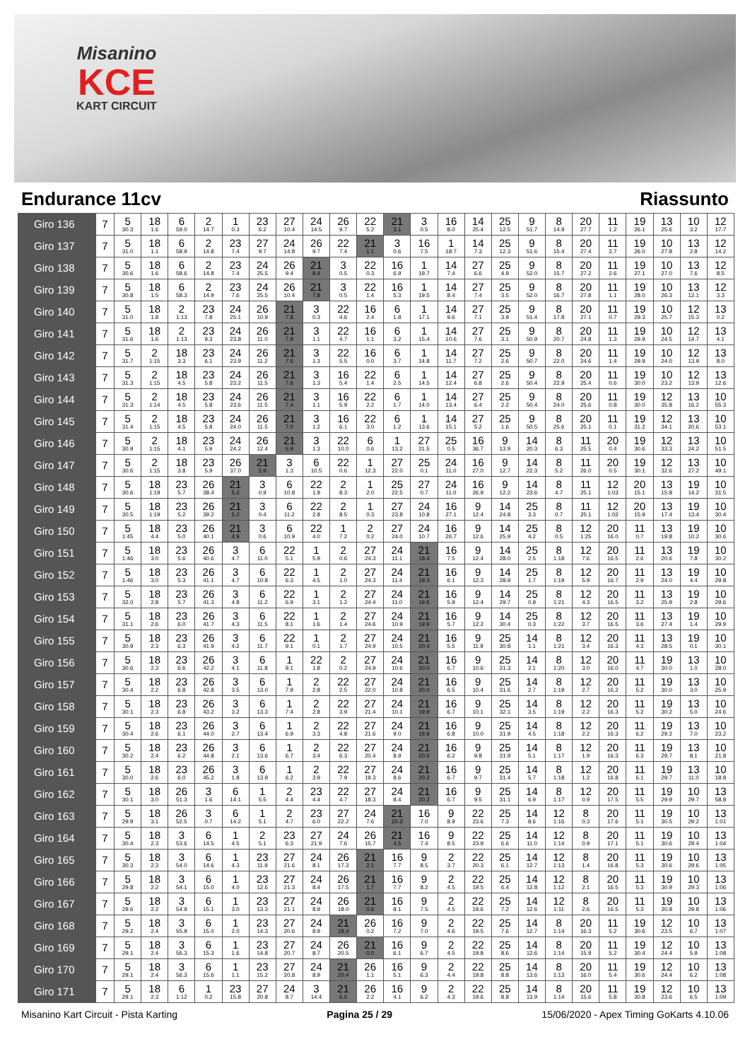Misanino
KCE
KART CIRCUIT
Endurance 11cv Riassunto
| Giro 136 | 7 | 5 30.3 | 18 1.6 | 6 59.0 | 2 14.7 | 1 0.3 | 23 6.2 | 27 10.4 | 24 14.5 | 26 9.7 | 22 5.2 | 21 3.1 | 3 0.5 | 16 8.0 | 14 25.4 | 25 12.5 | 9 51.7 | 8 14.9 | 20 27.7 | 11 1.2 | 19 26.1 | 13 25.6 | 10 3.2 | 12 17.7 |
| Giro 137 | 7 | 5 31.0 | 18 1.1 | 6 58.9 | 2 14.8 | 23 7.4 | 27 9.7 | 24 14.8 | 26 9.7 | 22 7.4 | 21 1.1 | 3 0.6 | 16 7.5 | 1 18.7 | 14 7.3 | 25 12.3 | 9 51.6 | 8 15.4 | 20 27.4 | 11 2.7 | 19 26.0 | 10 27.8 | 13 2.8 | 12 14.2 |
| Giro 138 | 7 | 5 30.6 | 18 1.6 | 6 58.6 | 2 14.8 | 23 7.4 | 24 25.5 | 26 9.4 | 21 8.4 | 3 0.5 | 22 0.3 | 16 6.9 | 1 19.7 | 14 7.4 | 27 6.6 | 25 4.9 | 9 52.0 | 8 15.7 | 20 27.2 | 11 2.6 | 19 27.1 | 10 27.0 | 13 7.6 | 12 8.5 |
| Giro 139 | 7 | 5 30.8 | 18 1.5 | 6 58.3 | 2 14.9 | 23 7.6 | 24 25.5 | 26 10.4 | 21 7.8 | 3 0.5 | 22 1.4 | 16 5.3 | 1 19.5 | 14 8.4 | 27 7.4 | 25 3.5 | 9 52.0 | 8 16.7 | 20 27.8 | 11 1.1 | 19 28.0 | 10 26.3 | 13 12.1 | 12 3.3 |
| Giro 140 | 7 | 5 31.0 | 18 1.8 | 2 1:13 | 23 7.8 | 24 25.1 | 26 10.9 | 21 7.8 | 3 0.3 | 22 4.6 | 16 2.4 | 6 1.8 | 1 17.1 | 14 9.6 | 27 7.1 | 25 3.9 | 9 51.4 | 8 17.8 | 20 27.1 | 11 0.7 | 19 29.3 | 10 25.7 | 12 15.3 | 13 0.2 |
| Giro 141 | 7 | 5 31.6 | 18 1.6 | 2 1:13 | 23 9.3 | 24 23.8 | 26 11.0 | 21 7.8 | 3 1.1 | 22 4.7 | 16 1.1 | 6 3.2 | 1 15.4 | 14 10.6 | 27 7.6 | 25 3.1 | 9 50.9 | 8 20.7 | 20 24.8 | 11 1.3 | 19 29.9 | 10 24.5 | 12 14.7 | 13 4.1 |
| Giro 142 | 7 | 5 31.7 | 2 1:15 | 18 3.3 | 23 6.1 | 24 23.9 | 26 11.2 | 21 7.6 | 3 1.3 | 22 5.5 | 16 0.0 | 6 3.7 | 1 14.8 | 14 11.7 | 27 7.2 | 25 2.6 | 9 50.7 | 8 22.0 | 20 24.6 | 11 1.4 | 19 29.9 | 10 24.0 | 12 13.9 | 13 8.0 |
| Giro 143 | 7 | 5 31.3 | 2 1:15 | 18 4.5 | 23 5.8 | 24 23.2 | 26 11.5 | 21 7.6 | 3 1.3 | 16 5.4 | 22 1.4 | 6 2.5 | 1 14.5 | 14 12.4 | 27 6.8 | 25 2.6 | 9 50.4 | 8 22.9 | 20 25.4 | 11 0.6 | 19 30.0 | 10 23.2 | 12 13.9 | 13 12.6 |
| Giro 144 | 7 | 5 31.3 | 2 1:14 | 18 4.5 | 23 5.8 | 24 23.6 | 26 11.5 | 21 7.4 | 3 1.1 | 16 5.9 | 22 2.2 | 6 1.7 | 1 14.0 | 14 13.4 | 27 6.4 | 25 2.2 | 9 50.4 | 8 24.0 | 20 25.6 | 11 0.8 | 19 30.0 | 12 35.8 | 13 16.2 | 10 55.3 |
| Giro 145 | 7 | 5 31.4 | 2 1:15 | 18 4.5 | 23 5.8 | 24 24.0 | 26 11.5 | 21 7.0 | 3 1.2 | 16 6.1 | 22 3.0 | 6 1.2 | 1 13.6 | 14 15.1 | 27 5.2 | 25 1.6 | 9 50.5 | 8 25.6 | 20 25.1 | 11 0.1 | 19 31.2 | 12 34.1 | 13 20.6 | 10 53.1 |
| Giro 146 | 7 | 5 30.9 | 2 1:15 | 18 4.1 | 23 5.9 | 24 24.2 | 26 12.4 | 21 5.9 | 3 1.3 | 22 10.0 | 6 0.6 | 1 13.2 | 27 21.5 | 25 0.5 | 16 36.7 | 9 13.9 | 14 20.3 | 8 6.3 | 11 25.5 | 20 0.4 | 19 30.6 | 12 33.3 | 13 24.2 | 10 51.5 |
| Giro 147 | 7 | 5 30.6 | 2 1:15 | 18 3.8 | 23 5.9 | 26 37.0 | 21 5.9 | 3 1.3 | 6 10.5 | 22 0.6 | 1 12.3 | 27 22.0 | 25 0.1 | 24 11.0 | 16 27.0 | 9 12.7 | 14 22.3 | 8 5.2 | 11 26.0 | 20 0.5 | 19 30.1 | 12 32.6 | 13 27.2 | 10 49.1 |
| Giro 148 | 7 | 5 30.6 | 18 1:19 | 23 5.7 | 26 38.4 | 21 5.2 | 3 0.9 | 6 10.8 | 22 1.9 | 2 8.3 | 1 2.0 | 25 22.5 | 27 0.7 | 24 11.0 | 16 26.9 | 9 12.2 | 14 23.6 | 8 4.7 | 11 25.1 | 12 1:03 | 20 15.1 | 13 15.8 | 19 14.2 | 10 31.5 |
| Giro 149 | 7 | 5 30.5 | 18 1:19 | 23 5.2 | 26 39.2 | 21 5.2 | 3 0.4 | 6 11.2 | 22 2.8 | 2 8.5 | 1 0.3 | 27 23.8 | 24 10.8 | 16 27.1 | 9 12.4 | 14 24.8 | 25 3.3 | 8 0.7 | 11 25.1 | 12 1:02 | 20 15.9 | 13 17.4 | 19 13.4 | 10 30.4 |
| Giro 150 | 7 | 5 1:45 | 18 4.4 | 23 5.0 | 26 40.1 | 21 4.9 | 3 0.6 | 6 10.9 | 22 4.0 | 1 7.2 | 2 0.2 | 27 24.0 | 24 10.7 | 16 26.7 | 9 12.6 | 14 25.9 | 25 4.2 | 8 0.5 | 12 1:25 | 20 16.0 | 11 0.7 | 13 19.8 | 19 10.2 | 10 30.6 |
| Giro 151 | 7 | 5 1:46 | 18 3.0 | 23 5.6 | 26 40.6 | 3 4.7 | 6 11.0 | 22 5.1 | 1 5.9 | 2 0.6 | 27 24.3 | 24 11.1 | 21 18.4 | 16 7.5 | 9 12.4 | 14 28.0 | 25 2.5 | 8 1:18 | 12 7.6 | 20 16.5 | 11 2.6 | 13 20.6 | 19 7.8 | 10 30.2 |
| Giro 152 | 7 | 5 1:46 | 18 3.0 | 23 5.3 | 26 41.1 | 3 4.7 | 6 10.8 | 22 6.3 | 1 4.5 | 2 1.0 | 27 24.3 | 24 11.4 | 21 19.3 | 16 6.1 | 9 12.3 | 14 28.9 | 25 1.7 | 8 1:19 | 12 5.9 | 20 16.7 | 11 2.9 | 13 24.0 | 19 4.4 | 10 29.8 |
| Giro 153 | 7 | 5 32.0 | 18 2.8 | 23 5.7 | 26 41.3 | 3 4.8 | 6 11.2 | 22 6.9 | 1 3.1 | 2 1.2 | 27 24.4 | 24 11.0 | 21 19.6 | 16 5.9 | 9 12.4 | 14 29.7 | 25 0.9 | 8 1:21 | 12 4.3 | 20 16.5 | 11 3.2 | 13 25.9 | 19 2.8 | 10 29.6 |
| Giro 154 | 7 | 5 31.1 | 18 2.6 | 23 6.0 | 26 41.7 | 3 4.3 | 6 11.5 | 22 8.1 | 1 1.6 | 2 1.4 | 27 24.6 | 24 10.9 | 21 19.9 | 16 5.7 | 9 12.2 | 14 30.4 | 25 0.3 | 8 1:22 | 12 3.7 | 20 16.5 | 11 3.6 | 13 27.4 | 19 1.4 | 10 29.9 |
| Giro 155 | 7 | 5 30.9 | 18 2.3 | 23 6.3 | 26 41.9 | 3 4.2 | 6 11.7 | 22 9.1 | 1 0.1 | 2 1.7 | 27 24.9 | 24 10.5 | 21 20.4 | 16 5.5 | 9 11.9 | 25 30.8 | 14 1.1 | 8 1:21 | 12 3.4 | 20 16.3 | 11 4.3 | 13 28.5 | 19 0.1 | 10 30.1 |
| Giro 156 | 7 | 5 30.6 | 18 2.3 | 23 6.6 | 26 42.2 | 3 4.1 | 6 11.8 | 1 9.1 | 22 1.8 | 2 0.2 | 27 24.9 | 24 10.6 | 21 20.0 | 16 6.7 | 9 10.6 | 25 31.3 | 14 2.1 | 8 1:20 | 12 3.0 | 20 16.0 | 11 4.7 | 19 30.0 | 13 1.0 | 10 28.0 |
| Giro 157 | 7 | 5 30.4 | 18 2.2 | 23 6.8 | 26 42.8 | 3 3.5 | 6 13.0 | 1 7.9 | 2 2.8 | 22 2.5 | 27 22.0 | 24 10.8 | 21 20.0 | 16 6.5 | 9 10.4 | 25 31.6 | 14 2.7 | 8 1:19 | 12 2.7 | 20 16.2 | 11 5.2 | 19 30.0 | 13 3.0 | 10 25.9 |
| Giro 158 | 7 | 5 30.1 | 18 2.3 | 23 6.8 | 26 43.2 | 3 3.2 | 6 13.3 | 1 7.4 | 2 2.8 | 22 3.9 | 27 21.4 | 24 10.1 | 21 19.9 | 16 6.7 | 9 10.1 | 25 32.1 | 14 3.5 | 8 1:19 | 12 2.2 | 20 16.3 | 11 5.2 | 19 30.2 | 13 5.0 | 10 24.6 |
| Giro 159 | 7 | 5 30.4 | 18 2.6 | 23 6.1 | 26 44.0 | 3 2.7 | 6 13.4 | 1 6.9 | 2 3.3 | 22 4.8 | 27 21.6 | 24 9.0 | 21 19.9 | 16 6.8 | 9 10.0 | 25 31.9 | 14 4.5 | 8 1:18 | 12 2.2 | 20 16.3 | 11 6.2 | 19 29.2 | 13 7.0 | 10 23.2 |
| Giro 160 | 7 | 5 30.2 | 18 2.4 | 23 6.2 | 26 44.8 | 3 2.1 | 6 13.6 | 1 6.7 | 2 3.4 | 22 6.3 | 27 20.4 | 24 8.9 | 21 20.5 | 16 6.2 | 9 9.8 | 25 31.9 | 14 5.1 | 8 1:17 | 12 1.9 | 20 16.3 | 11 6.3 | 19 29.7 | 13 8.1 | 10 21.8 |
| Giro 161 | 7 | 5 30.0 | 18 2.6 | 23 6.0 | 26 45.2 | 3 1.8 | 6 13.9 | 1 6.2 | 2 3.9 | 22 7.9 | 27 19.3 | 24 8.6 | 21 20.2 | 16 6.7 | 9 9.7 | 25 31.4 | 14 5.7 | 8 1:18 | 12 1.2 | 20 16.8 | 11 6.1 | 19 29.7 | 13 11.0 | 10 18.8 |
| Giro 162 | 7 | 5 30.1 | 18 3.0 | 26 51.3 | 3 1.6 | 6 14.1 | 1 5.5 | 2 4.4 | 23 4.4 | 22 4.7 | 27 18.3 | 24 8.4 | 21 20.2 | 16 6.7 | 9 9.5 | 25 31.1 | 14 6.9 | 8 1:17 | 12 0.9 | 20 17.5 | 11 5.5 | 19 29.9 | 10 29.7 | 13 58.8 |
| Giro 163 | 7 | 5 29.9 | 18 3.1 | 26 52.5 | 3 0.7 | 6 14.2 | 1 5.1 | 2 4.7 | 23 6.0 | 27 22.2 | 24 7.6 | 21 20.3 | 16 7.0 | 9 8.9 | 22 23.6 | 25 7.3 | 14 8.6 | 12 1:16 | 8 0.3 | 20 17.6 | 11 5.1 | 19 30.5 | 10 29.2 | 13 1:01 |
| Giro 164 | 7 | 5 30.4 | 18 2.3 | 3 53.6 | 6 14.5 | 1 4.5 | 2 5.1 | 23 6.3 | 27 21.9 | 24 7.6 | 26 15.7 | 21 4.5 | 16 7.4 | 9 8.5 | 22 23.9 | 25 6.6 | 14 11.0 | 12 1:14 | 8 0.9 | 20 17.1 | 11 5.1 | 19 30.6 | 10 29.4 | 13 1:04 |
| Giro 165 | 7 | 5 30.3 | 18 2.3 | 3 54.0 | 6 14.6 | 1 4.3 | 23 11.9 | 27 21.6 | 24 8.1 | 26 17.3 | 21 2.1 | 16 7.7 | 9 8.5 | 2 3.7 | 22 20.3 | 25 6.1 | 14 12.7 | 12 1:13 | 8 1.4 | 20 16.8 | 11 5.3 | 19 30.6 | 10 29.6 | 13 1:05 |
| Giro 166 | 7 | 5 29.8 | 18 2.2 | 3 54.1 | 6 15.0 | 1 4.0 | 23 12.6 | 27 21.3 | 24 8.4 | 26 17.5 | 21 1.7 | 16 7.7 | 9 8.2 | 2 4.5 | 22 19.5 | 25 6.4 | 14 12.8 | 12 1:12 | 8 2.1 | 20 16.5 | 11 5.3 | 19 30.9 | 10 29.3 | 13 1:06 |
| Giro 167 | 7 | 5 29.6 | 18 2.2 | 3 54.9 | 6 15.1 | 1 3.0 | 23 13.3 | 27 21.1 | 24 8.9 | 26 18.0 | 21 0.6 | 16 8.1 | 9 7.5 | 2 4.5 | 22 19.6 | 25 7.2 | 14 12.6 | 12 1:11 | 8 2.6 | 20 16.5 | 11 5.3 | 19 30.8 | 10 29.8 | 13 1:06 |
| Giro 168 | 7 | 5 29.2 | 18 2.4 | 3 55.9 | 6 15.0 | 1 2.0 | 23 14.3 | 27 20.6 | 24 8.9 | 21 19.4 | 26 0.2 | 16 7.2 | 9 7.0 | 2 4.6 | 22 19.5 | 25 7.6 | 14 12.7 | 8 1:14 | 20 16.3 | 11 5.2 | 19 30.6 | 12 23.5 | 10 6.7 | 13 1:07 |
| Giro 169 | 7 | 5 29.1 | 18 2.4 | 3 56.3 | 6 15.3 | 1 1.6 | 23 14.8 | 27 20.7 | 24 8.7 | 26 20.5 | 21 0.0 | 16 6.1 | 9 6.7 | 2 4.5 | 22 19.8 | 25 8.6 | 14 12.6 | 8 1:14 | 20 15.9 | 11 5.2 | 19 30.4 | 12 24.4 | 10 5.9 | 13 1:08 |
| Giro 170 | 7 | 5 29.1 | 18 2.4 | 3 56.3 | 6 15.6 | 1 1.1 | 23 15.2 | 27 20.8 | 24 8.9 | 21 20.4 | 26 1.1 | 16 5.1 | 9 6.3 | 2 4.4 | 22 19.8 | 25 8.8 | 14 13.6 | 8 1:13 | 20 16.0 | 11 5.4 | 19 30.6 | 12 24.4 | 10 6.2 | 13 1:08 |
| Giro 171 | 7 | 5 29.1 | 18 2.3 | 6 1:12 | 1 0.2 | 23 15.8 | 27 20.8 | 24 8.7 | 3 14.4 | 21 6.0 | 26 2.2 | 16 4.1 | 9 6.2 | 2 4.3 | 22 19.6 | 25 8.8 | 14 13.9 | 8 1:14 | 20 15.6 | 11 5.8 | 19 30.8 | 12 23.6 | 10 6.5 | 13 1:09 |
Misanino Kart Circuit - Pista Karting Pagina 25 / 29 15/06/2020 - Apex Timing GoKarts 4.10.06